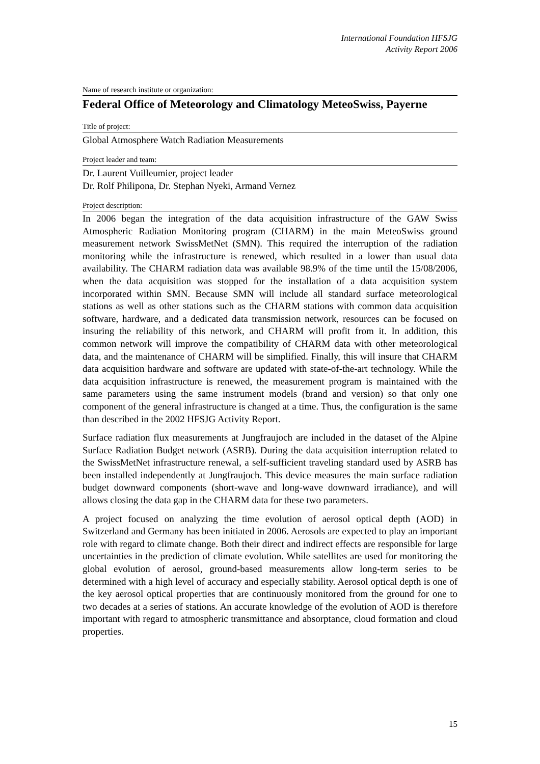International Foundation HFSJG
Activity Report 2006
Name of research institute or organization:
Federal Office of Meteorology and Climatology MeteoSwiss, Payerne
Title of project:
Global Atmosphere Watch Radiation Measurements
Project leader and team:
Dr. Laurent Vuilleumier, project leader
Dr. Rolf Philipona, Dr. Stephan Nyeki, Armand Vernez
Project description:
In 2006 began the integration of the data acquisition infrastructure of the GAW Swiss Atmospheric Radiation Monitoring program (CHARM) in the main MeteoSwiss ground measurement network SwissMetNet (SMN). This required the interruption of the radiation monitoring while the infrastructure is renewed, which resulted in a lower than usual data availability. The CHARM radiation data was available 98.9% of the time until the 15/08/2006, when the data acquisition was stopped for the installation of a data acquisition system incorporated within SMN. Because SMN will include all standard surface meteorological stations as well as other stations such as the CHARM stations with common data acquisition software, hardware, and a dedicated data transmission network, resources can be focused on insuring the reliability of this network, and CHARM will profit from it. In addition, this common network will improve the compatibility of CHARM data with other meteorological data, and the maintenance of CHARM will be simplified. Finally, this will insure that CHARM data acquisition hardware and software are updated with state-of-the-art technology. While the data acquisition infrastructure is renewed, the measurement program is maintained with the same parameters using the same instrument models (brand and version) so that only one component of the general infrastructure is changed at a time. Thus, the configuration is the same than described in the 2002 HFSJG Activity Report.
Surface radiation flux measurements at Jungfraujoch are included in the dataset of the Alpine Surface Radiation Budget network (ASRB). During the data acquisition interruption related to the SwissMetNet infrastructure renewal, a self-sufficient traveling standard used by ASRB has been installed independently at Jungfraujoch. This device measures the main surface radiation budget downward components (short-wave and long-wave downward irradiance), and will allows closing the data gap in the CHARM data for these two parameters.
A project focused on analyzing the time evolution of aerosol optical depth (AOD) in Switzerland and Germany has been initiated in 2006. Aerosols are expected to play an important role with regard to climate change. Both their direct and indirect effects are responsible for large uncertainties in the prediction of climate evolution. While satellites are used for monitoring the global evolution of aerosol, ground-based measurements allow long-term series to be determined with a high level of accuracy and especially stability. Aerosol optical depth is one of the key aerosol optical properties that are continuously monitored from the ground for one to two decades at a series of stations. An accurate knowledge of the evolution of AOD is therefore important with regard to atmospheric transmittance and absorptance, cloud formation and cloud properties.
15